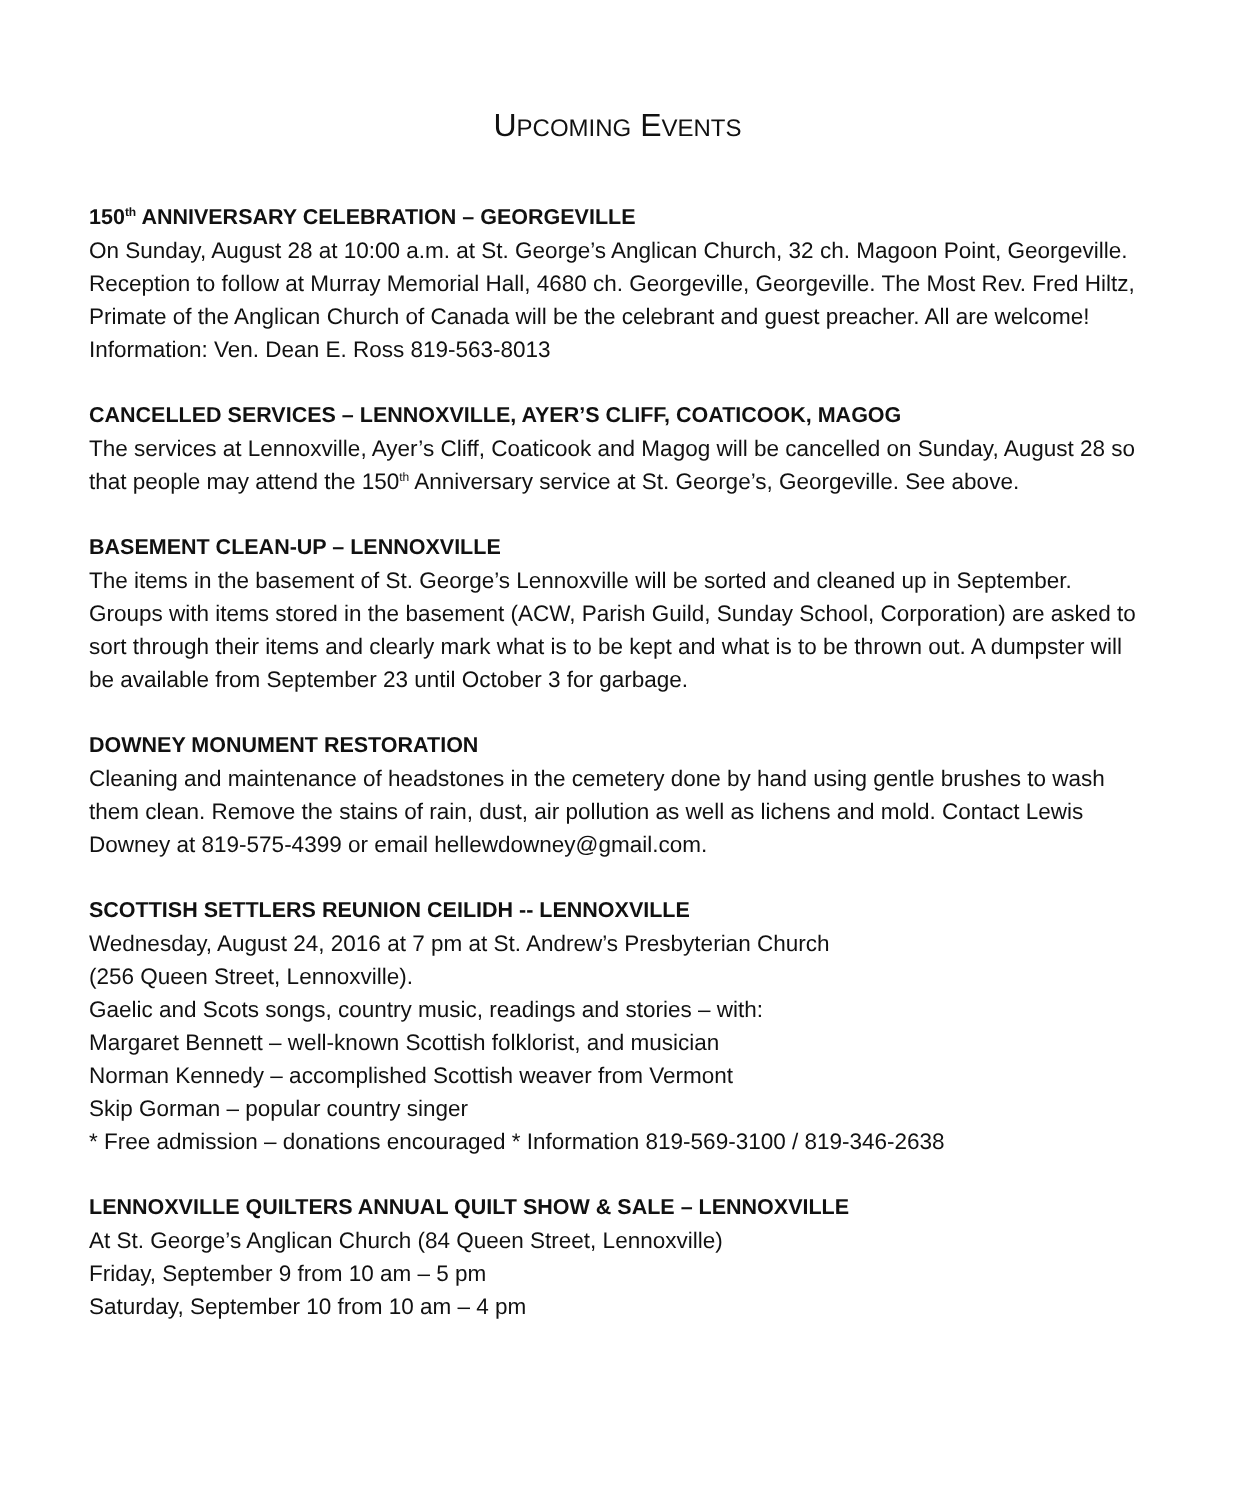UPCOMING EVENTS
150<sup>th</sup> ANNIVERSARY CELEBRATION – GEORGEVILLE
On Sunday, August 28 at 10:00 a.m. at St. George’s Anglican Church, 32 ch. Magoon Point, Georgeville. Reception to follow at Murray Memorial Hall, 4680 ch. Georgeville, Georgeville. The Most Rev. Fred Hiltz, Primate of the Anglican Church of Canada will be the celebrant and guest preacher. All are welcome! Information: Ven. Dean E. Ross 819-563-8013
CANCELLED SERVICES – LENNOXVILLE, AYER’S CLIFF, COATICOOK, MAGOG
The services at Lennoxville, Ayer’s Cliff, Coaticook and Magog will be cancelled on Sunday, August 28 so that people may attend the 150<sup>th</sup> Anniversary service at St. George’s, Georgeville. See above.
BASEMENT CLEAN-UP – LENNOXVILLE
The items in the basement of St. George’s Lennoxville will be sorted and cleaned up in September. Groups with items stored in the basement (ACW, Parish Guild, Sunday School, Corporation) are asked to sort through their items and clearly mark what is to be kept and what is to be thrown out. A dumpster will be available from September 23 until October 3 for garbage.
DOWNEY MONUMENT RESTORATION
Cleaning and maintenance of headstones in the cemetery done by hand using gentle brushes to wash them clean. Remove the stains of rain, dust, air pollution as well as lichens and mold. Contact Lewis Downey at 819-575-4399 or email hellewdowney@gmail.com.
SCOTTISH SETTLERS REUNION CEILIDH -- LENNOXVILLE
Wednesday, August 24, 2016 at 7 pm at St. Andrew’s Presbyterian Church
(256 Queen Street, Lennoxville).
Gaelic and Scots songs, country music, readings and stories – with:
Margaret Bennett – well-known Scottish folklorist, and musician
Norman Kennedy – accomplished Scottish weaver from Vermont
Skip Gorman – popular country singer
* Free admission – donations encouraged * Information 819-569-3100 / 819-346-2638
LENNOXVILLE QUILTERS ANNUAL QUILT SHOW & SALE – LENNOXVILLE
At St. George’s Anglican Church (84 Queen Street, Lennoxville)
Friday, September 9 from 10 am – 5 pm
Saturday, September 10 from 10 am – 4 pm